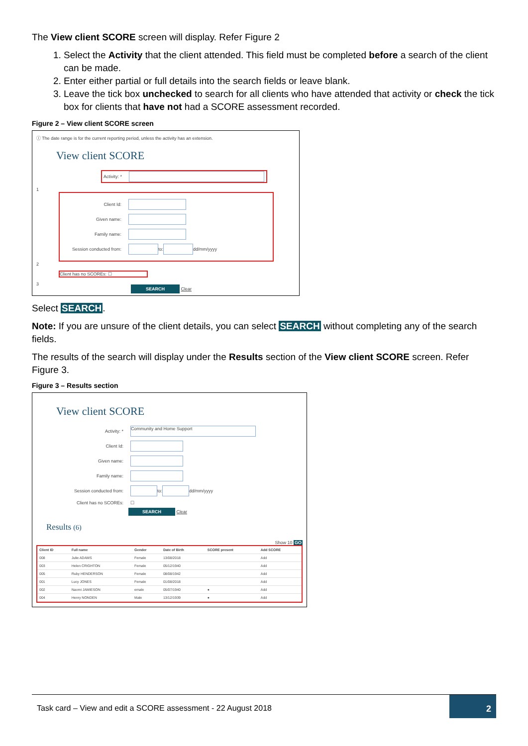The View client SCORE screen will display. Refer Figure 2
1. Select the Activity that the client attended. This field must be completed before a search of the client can be made.
2. Enter either partial or full details into the search fields or leave blank.
3. Leave the tick box unchecked to search for all clients who have attended that activity or check the tick box for clients that have not had a SCORE assessment recorded.
Figure 2 – View client SCORE screen
ⓘ The date range is for the current reporting period, unless the activity has an extension.
View client SCORE
Activity: *
1
Client Id:
Given name:
Family name:
Session conducted from: to: dd/mm/yyyy
2
Client has no SCOREs: ☐
3
SEARCH Clear
Select SEARCH.
Note: If you are unsure of the client details, you can select SEARCH without completing any of the search fields.
The results of the search will display under the Results section of the View client SCORE screen. Refer Figure 3.
Figure 3 – Results section
View client SCORE
Activity: * Community and Home Support
Client Id:
Given name:
Family name:
Session conducted from: to: dd/mm/yyyy
Client has no SCOREs: ☐
SEARCH Clear
Results (6)
Show 10 GO
| Client ID | Full name | Gender | Date of Birth | SCORE present | Add SCORE |
| --- | --- | --- | --- | --- | --- |
| 008 | Julie ADAMS | Female | 13/08/2018 | | Add |
| 003 | Helen CRIGHTON | Female | 05/12/1940 | | Add |
| 005 | Ruby HENDERSON | Female | 08/08/1942 | | Add |
| 001 | Lucy JONES | Female | 01/08/2018 | | Add |
| 002 | Naomi JAMIESON | emale | 05/07/1940 | ● | Add |
| 004 | Henry NONDEN | Male | 13/12/1939 | ● | Add |
Task card – View and edit a SCORE assessment - 22 August 2018
2